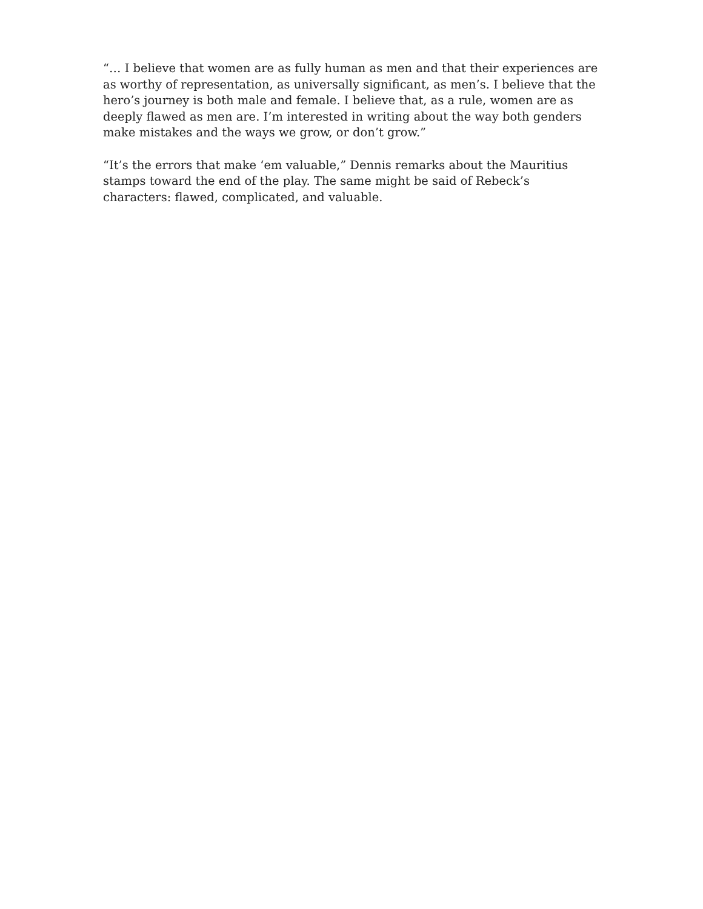“… I believe that women are as fully human as men and that their experiences are as worthy of representation, as universally significant, as men’s. I believe that the hero’s journey is both male and female. I believe that, as a rule, women are as deeply flawed as men are. I’m interested in writing about the way both genders make mistakes and the ways we grow, or don’t grow.”
“It’s the errors that make ‘em valuable,” Dennis remarks about the Mauritius stamps toward the end of the play. The same might be said of Rebeck’s characters: flawed, complicated, and valuable.